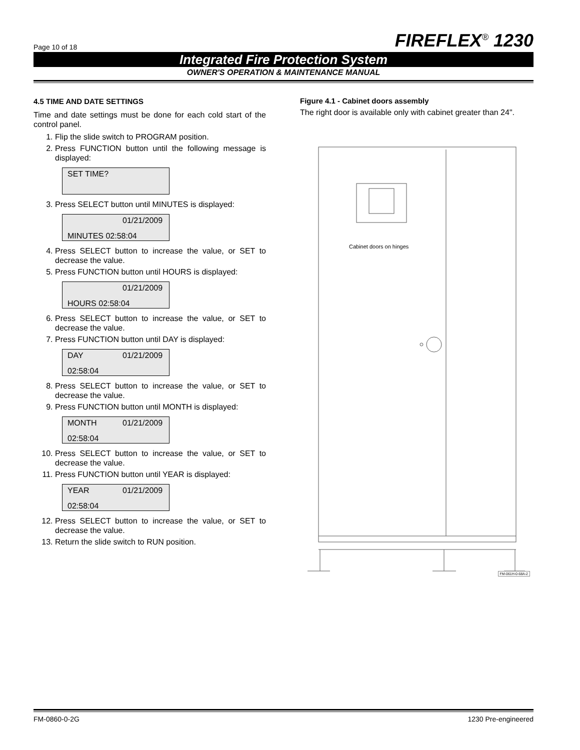Page 10 of 18 FIREFLEX<sup>®</sup> 1230
Integrated Fire Protection System
OWNER'S OPERATION & MAINTENANCE MANUAL
4.5 TIME AND DATE SETTINGS
Time and date settings must be done for each cold start of the control panel.
1. Flip the slide switch to PROGRAM position.
2. Press FUNCTION button until the following message is displayed:
SET TIME?
3. Press SELECT button until MINUTES is displayed:
01/21/2009 MINUTES 02:58:04
4. Press SELECT button to increase the value, or SET to decrease the value.
5. Press FUNCTION button until HOURS is displayed:
01/21/2009 HOURS 02:58:04
6. Press SELECT button to increase the value, or SET to decrease the value.
7. Press FUNCTION button until DAY is displayed:
DAY 01/21/2009 02:58:04
8. Press SELECT button to increase the value, or SET to decrease the value.
9. Press FUNCTION button until MONTH is displayed:
MONTH 01/21/2009 02:58:04
10. Press SELECT button to increase the value, or SET to decrease the value.
11. Press FUNCTION button until YEAR is displayed:
YEAR 01/21/2009 02:58:04
12. Press SELECT button to increase the value, or SET to decrease the value.
13. Return the slide switch to RUN position.
Figure 4.1 - Cabinet doors assembly
The right door is available only with cabinet greater than 24".
Cabinet doors on hinges
FM-061H-0-68A-2
FM-0860-0-2G 1230 Pre-engineered